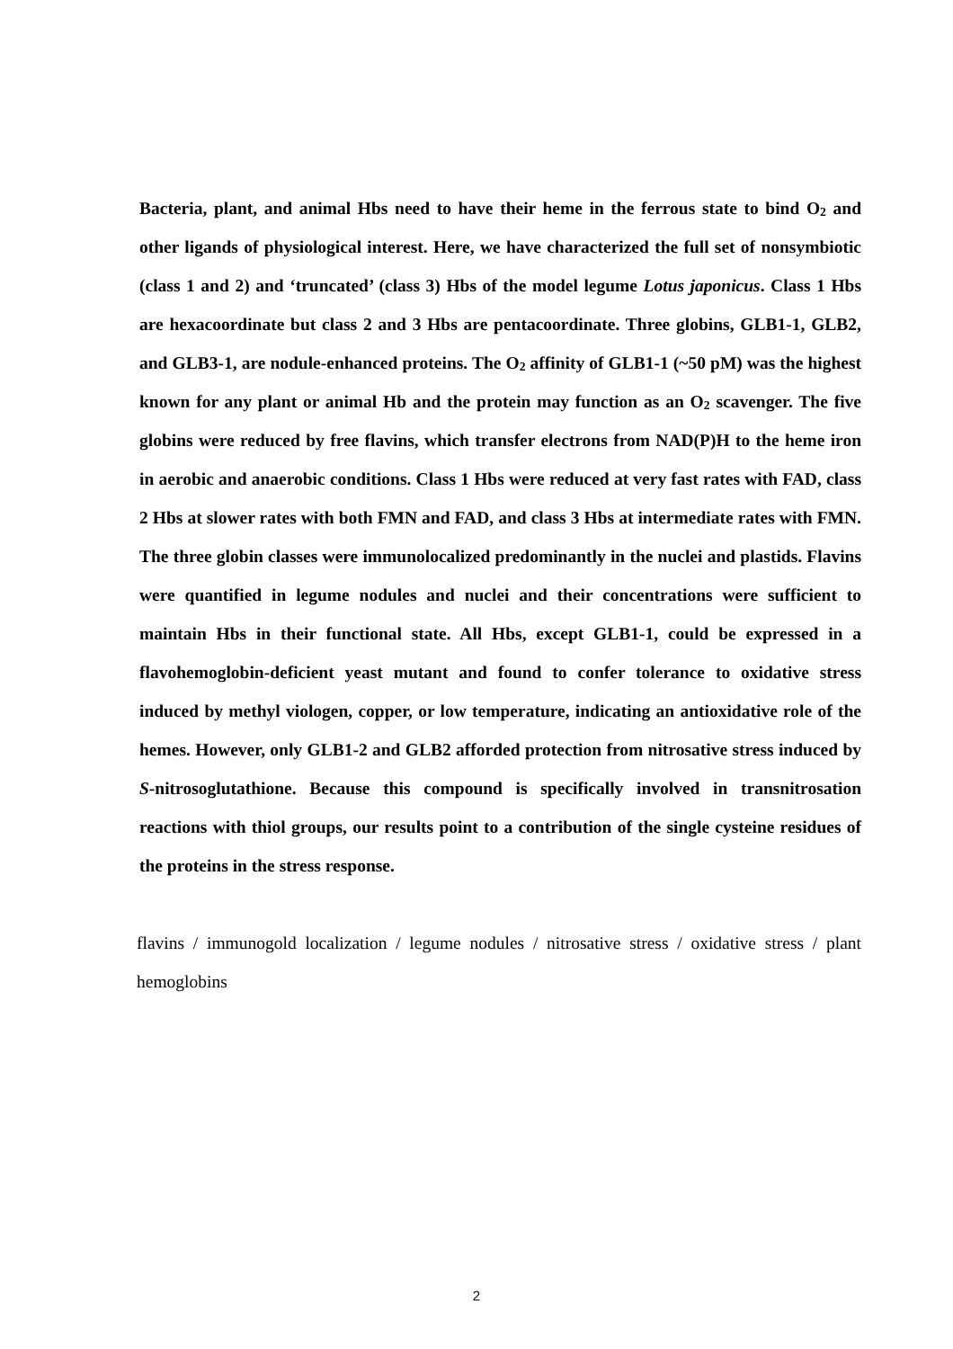Bacteria, plant, and animal Hbs need to have their heme in the ferrous state to bind O<sub>2</sub> and other ligands of physiological interest. Here, we have characterized the full set of nonsymbiotic (class 1 and 2) and ‘truncated’ (class 3) Hbs of the model legume Lotus japonicus. Class 1 Hbs are hexacoordinate but class 2 and 3 Hbs are pentacoordinate. Three globins, GLB1-1, GLB2, and GLB3-1, are nodule-enhanced proteins. The O<sub>2</sub> affinity of GLB1-1 (~50 pM) was the highest known for any plant or animal Hb and the protein may function as an O<sub>2</sub> scavenger. The five globins were reduced by free flavins, which transfer electrons from NAD(P)H to the heme iron in aerobic and anaerobic conditions. Class 1 Hbs were reduced at very fast rates with FAD, class 2 Hbs at slower rates with both FMN and FAD, and class 3 Hbs at intermediate rates with FMN. The three globin classes were immunolocalized predominantly in the nuclei and plastids. Flavins were quantified in legume nodules and nuclei and their concentrations were sufficient to maintain Hbs in their functional state. All Hbs, except GLB1-1, could be expressed in a flavohemoglobin-deficient yeast mutant and found to confer tolerance to oxidative stress induced by methyl viologen, copper, or low temperature, indicating an antioxidative role of the hemes. However, only GLB1-2 and GLB2 afforded protection from nitrosative stress induced by S-nitrosoglutathione. Because this compound is specifically involved in transnitrosation reactions with thiol groups, our results point to a contribution of the single cysteine residues of the proteins in the stress response.
flavins / immunogold localization / legume nodules / nitrosative stress / oxidative stress / plant hemoglobins
2